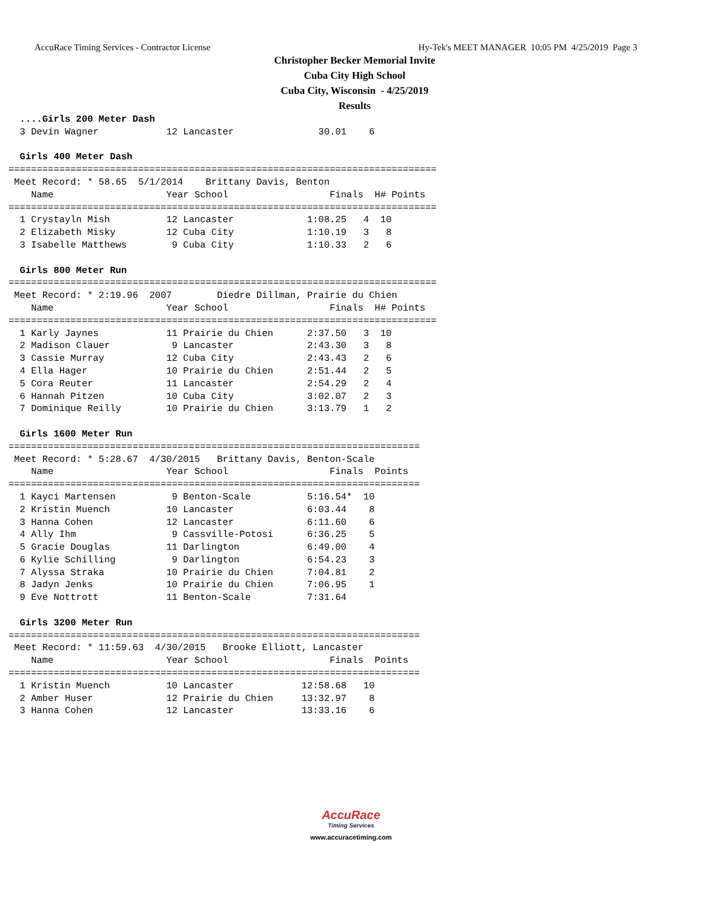AccuRace Timing Services - Contractor License Hy-Tek's MEET MANAGER 10:05 PM 4/25/2019 Page 3
Christopher Becker Memorial Invite
Cuba City High School
Cuba City, Wisconsin - 4/25/2019
Results
  ....Girls 200 Meter Dash
  3 Devin Wagner            12 Lancaster               30.01    6 

  Girls 400 Meter Dash
============================================================================
 Meet Record: * 58.65  5/1/2014    Brittany Davis, Benton                   
    Name                    Year School                  Finals  H# Points 
============================================================================
  1 Crystayln Mish          12 Lancaster             1:08.25   4  10        
  2 Elizabeth Misky         12 Cuba City             1:10.19   3   8        
  3 Isabelle Matthews        9 Cuba City             1:10.33   2   6        

  Girls 800 Meter Run
============================================================================
 Meet Record: * 2:19.96  2007        Diedre Dillman, Prairie du Chien      
    Name                    Year School                  Finals  H# Points 
============================================================================
  1 Karly Jaynes            11 Prairie du Chien      2:37.50   3  10        
  2 Madison Clauer           9 Lancaster             2:43.30   3   8        
  3 Cassie Murray           12 Cuba City             2:43.43   2   6        
  4 Ella Hager              10 Prairie du Chien      2:51.44   2   5        
  5 Cora Reuter             11 Lancaster             2:54.29   2   4        
  6 Hannah Pitzen           10 Cuba City             3:02.07   2   3        
  7 Dominique Reilly        10 Prairie du Chien      3:13.79   1   2        

  Girls 1600 Meter Run
=========================================================================
 Meet Record: * 5:28.67  4/30/2015   Brittany Davis, Benton-Scale         
    Name                    Year School                  Finals  Points    
=========================================================================
  1 Kayci Martensen          9 Benton-Scale          5:16.54*  10          
  2 Kristin Muench          10 Lancaster             6:03.44    8          
  3 Hanna Cohen             12 Lancaster             6:11.60    6          
  4 Ally Ihm                 9 Cassville-Potosi      6:36.25    5          
  5 Gracie Douglas          11 Darlington            6:49.00    4          
  6 Kylie Schilling          9 Darlington            6:54.23    3          
  7 Alyssa Straka           10 Prairie du Chien      7:04.81    2          
  8 Jadyn Jenks             10 Prairie du Chien      7:06.95    1          
  9 Eve Nottrott            11 Benton-Scale          7:31.64               

  Girls 3200 Meter Run
=========================================================================
 Meet Record: * 11:59.63  4/30/2015   Brooke Elliott, Lancaster           
    Name                    Year School                  Finals  Points    
=========================================================================
  1 Kristin Muench          10 Lancaster            12:58.68   10          
  2 Amber Huser             12 Prairie du Chien     13:32.97    8          
  3 Hanna Cohen             12 Lancaster            13:33.16    6          
AccuRace
Timing Services
www.accuracetiming.com